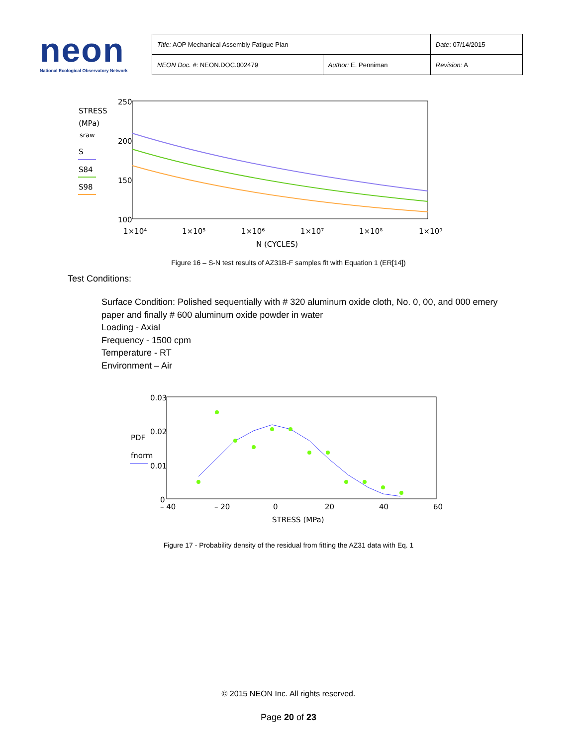neon
National Ecological Observatory Network
| Title: AOP Mechanical Assembly Fatigue Plan | | Date : 07/14/2015 |
| NEON Doc. # : NEON.DOC.002479 | Author: E. Penniman | Revision: A |
STRESS
(MPa)
sraw
S
S84
S98
250
200
150
100
1×10⁴
1×10⁵
1×10⁶
1×10⁷
1×10⁸
1×10⁹
N (CYCLES)
Figure 16 – S-N test results of AZ31B-F samples fit with Equation 1 (ER[14])
Test Conditions:
Surface Condition: Polished sequentially with # 320 aluminum oxide cloth, No. 0, 00, and 000 emery paper and finally # 600 aluminum oxide powder in water
Loading - Axial
Frequency - 1500 cpm
Temperature - RT
Environment – Air
0.03
0.02
0.01
0
PDF
fnorm
– 40
– 20
0
20
40
60
STRESS (MPa)
Figure 17 - Probability density of the residual from fitting the AZ31 data with Eq. 1
© 2015 NEON Inc. All rights reserved.
Page 20 of 23